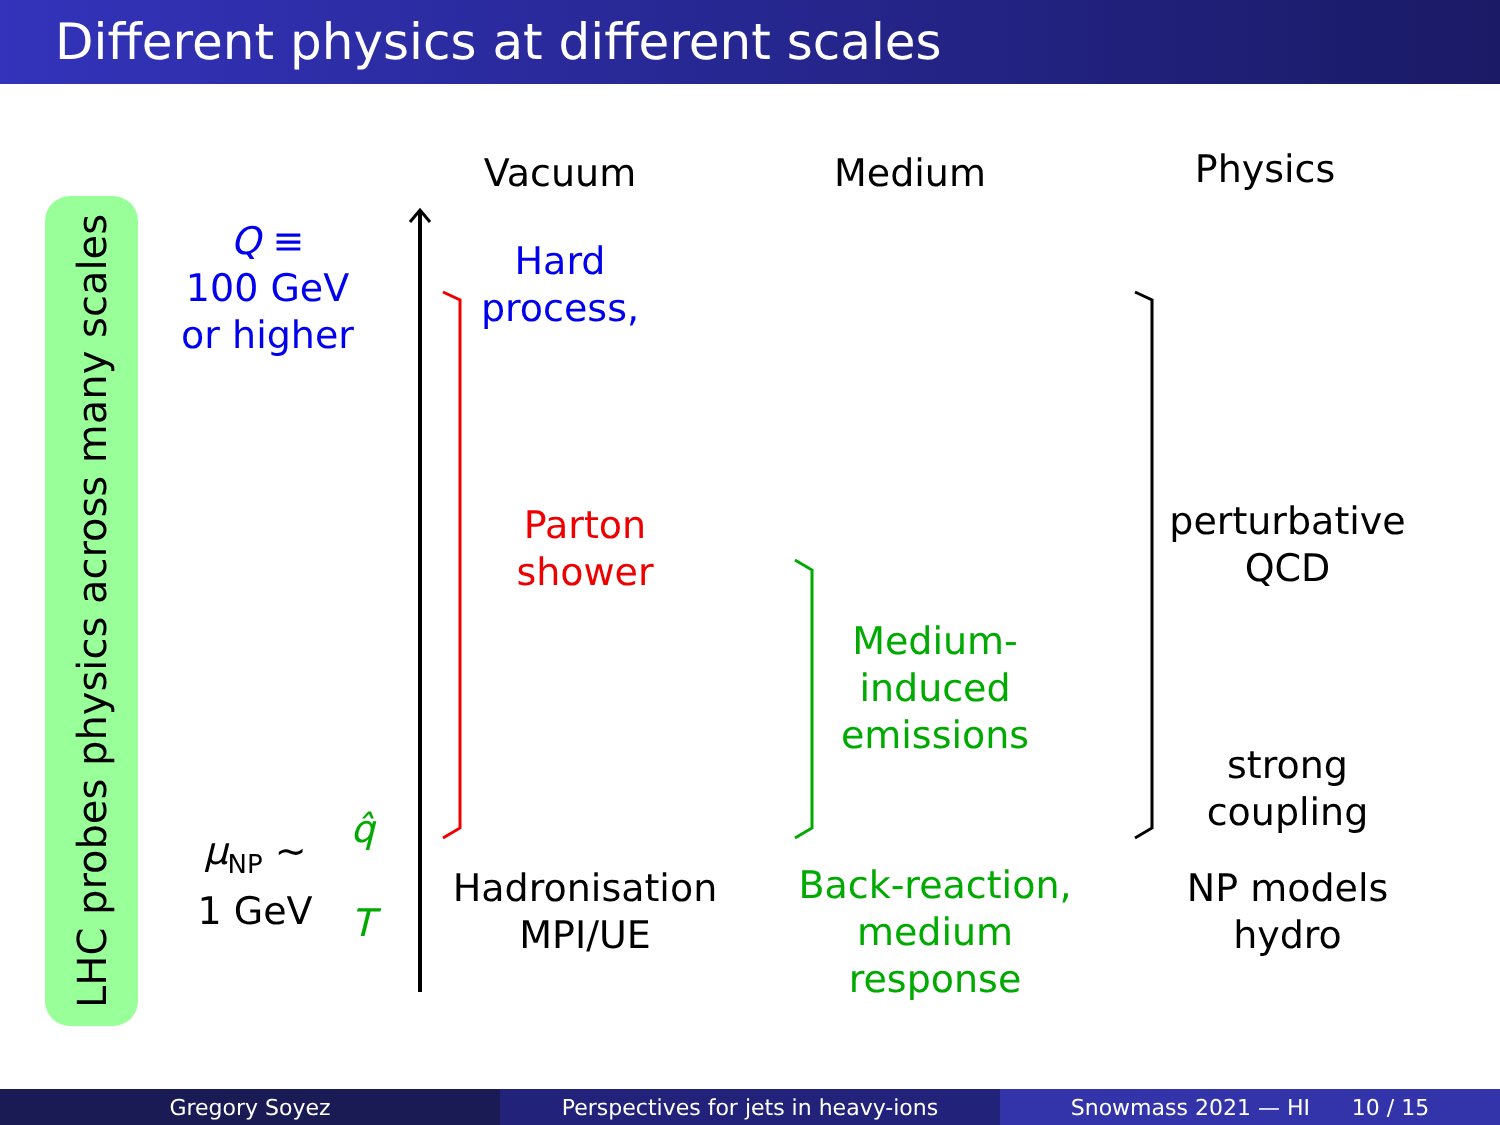Different physics at different scales
LHC probes physics across many scales
Vacuum Medium Physics
Q ≡
100 GeV
or higher
Hard
process,
Parton
shower
Medium-
induced
emissions
perturbative
QCD
strong
coupling
μ<sub>NP</sub> ∼
1 GeV
q̂
T
Hadronisation
MPI/UE
Back-reaction,
medium response
NP models
hydro
Gregory Soyez Perspectives for jets in heavy-ions
Snowmass 2021 — HI 10 / 15